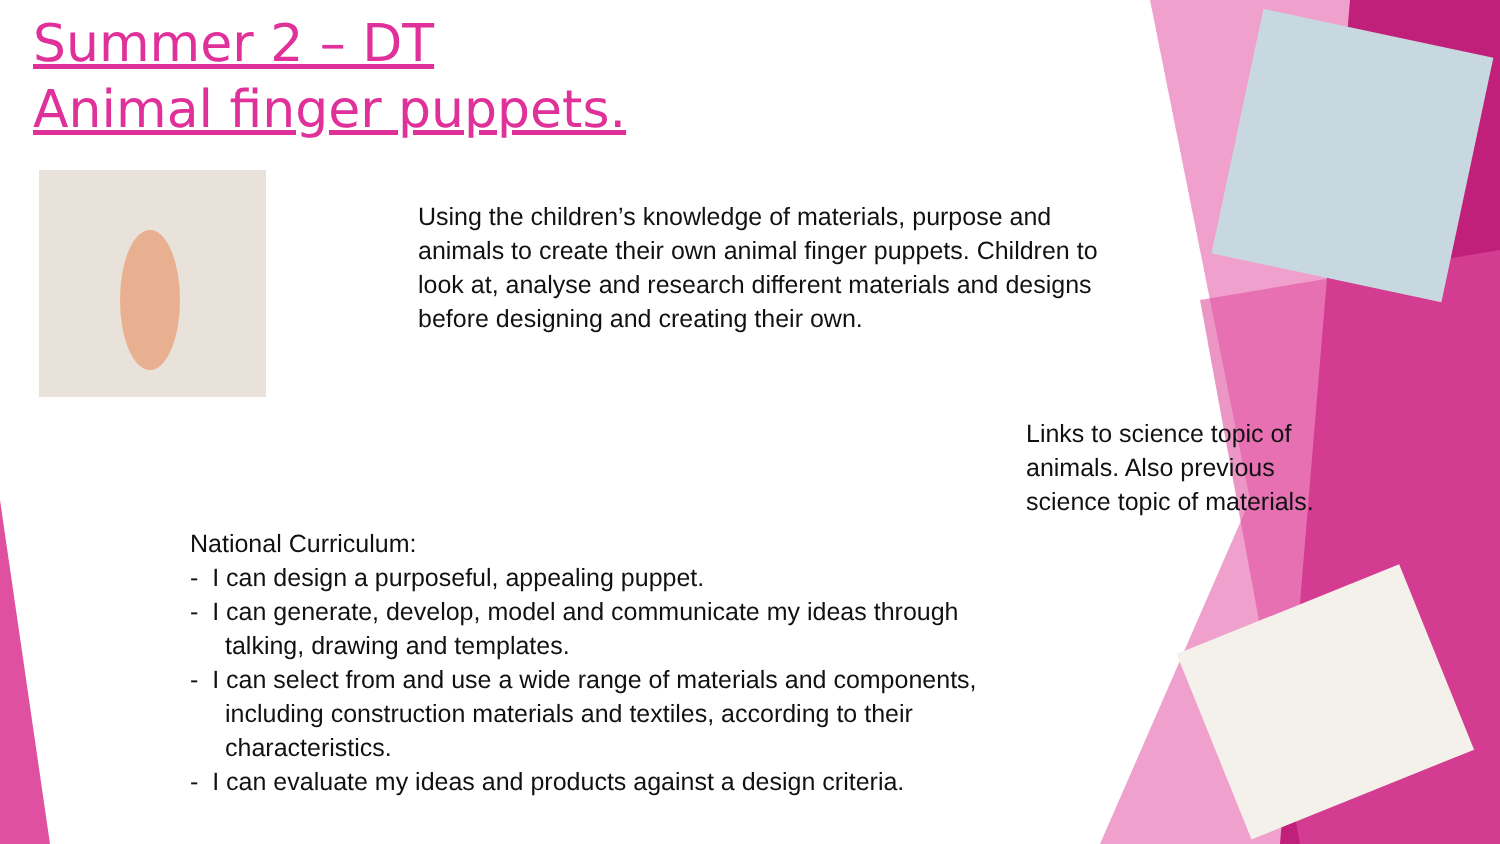Summer 2 – DT
Animal finger puppets.
Using the children’s knowledge of materials, purpose and animals to create their own animal finger puppets. Children to look at, analyse and research different materials and designs before designing and creating their own.
Links to science topic of animals. Also previous science topic of materials.
National Curriculum:
- I can design a purposeful, appealing puppet.
- I can generate, develop, model and communicate my ideas through talking, drawing and templates.
- I can select from and use a wide range of materials and components, including construction materials and textiles, according to their characteristics.
- I can evaluate my ideas and products against a design criteria.